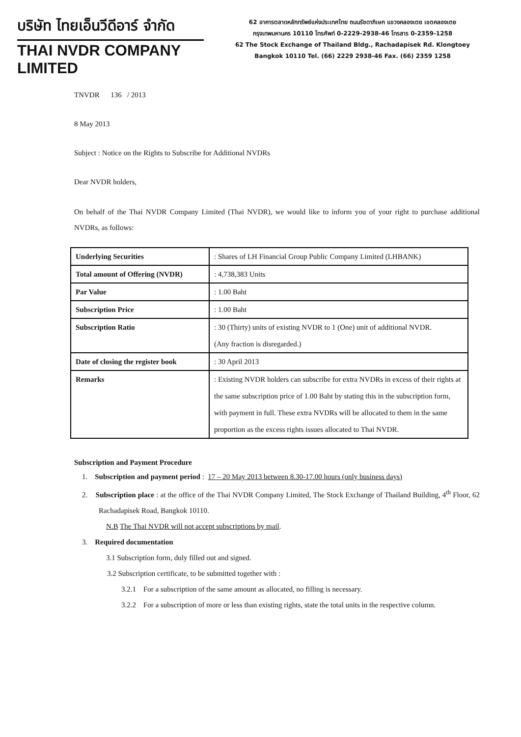บริษัท ไทยเอ็นวีดีอาร์ จำกัด
THAI NVDR COMPANY LIMITED
62 อาคารตลาดหลักทรัพย์แห่งประเทศไทย ถนนรัชดาภิเษก แขวงคลองเตย เขตคลองเตย
กรุงเทพมหานคร 10110 โทรศัพท์ 0-2229-2938-46 โทรสาร 0-2359-1258
62 The Stock Exchange of Thailand Bldg., Rachadapisek Rd. Klongtoey
Bangkok 10110 Tel. (66) 2229 2938-46 Fax. (66) 2359 1258
TNVDR 136 / 2013
8 May 2013
Subject : Notice on the Rights to Subscribe for Additional NVDRs
Dear NVDR holders,
On behalf of the Thai NVDR Company Limited (Thai NVDR), we would like to inform you of your right to purchase additional NVDRs, as follows:
| Underlying Securities | : Shares of LH Financial Group Public Company Limited (LHBANK) |
| Total amount of Offering (NVDR) | : 4,738,383 Units |
| Par Value | : 1.00 Baht |
| Subscription Price | : 1.00 Baht |
| Subscription Ratio | : 30 (Thirty) units of existing NVDR to 1 (One) unit of additional NVDR. (Any fraction is disregarded.) |
| Date of closing the register book | : 30 April 2013 |
| Remarks | : Existing NVDR holders can subscribe for extra NVDRs in excess of their rights at the same subscription price of 1.00 Baht by stating this in the subscription form, with payment in full. These extra NVDRs will be allocated to them in the same proportion as the excess rights issues allocated to Thai NVDR. |
Subscription and Payment Procedure
1. Subscription and payment period : 17 – 20 May 2013 between 8.30-17.00 hours (only business days)
2. Subscription place : at the office of the Thai NVDR Company Limited, The Stock Exchange of Thailand Building, 4<sup>th</sup> Floor, 62 Rachadapisek Road, Bangkok 10110.
N.B The Thai NVDR will not accept subscriptions by mail.
3. Required documentation
3.1 Subscription form, duly filled out and signed.
3.2 Subscription certificate, to be submitted together with :
3.2.1 For a subscription of the same amount as allocated, no filling is necessary.
3.2.2 For a subscription of more or less than existing rights, state the total units in the respective column.